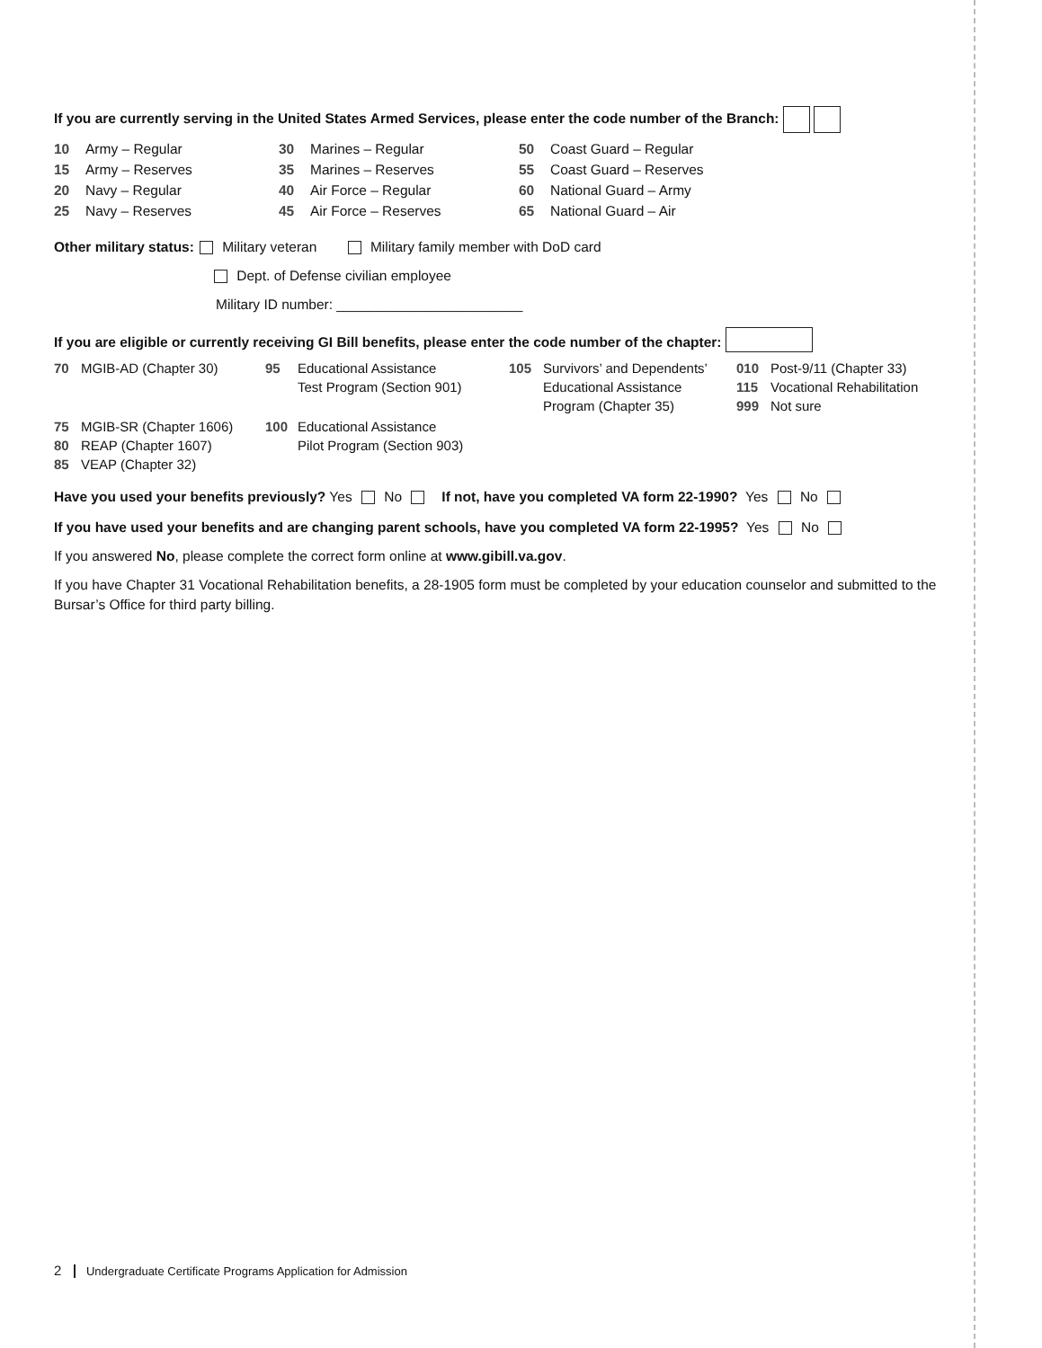If you are currently serving in the United States Armed Services, please enter the code number of the Branch:
| 10 | Army – Regular | 30 | Marines – Regular | 50 | Coast Guard – Regular |
| 15 | Army – Reserves | 35 | Marines – Reserves | 55 | Coast Guard – Reserves |
| 20 | Navy – Regular | 40 | Air Force – Regular | 60 | National Guard – Army |
| 25 | Navy – Reserves | 45 | Air Force – Reserves | 65 | National Guard – Air |
Other military status: Military veteran Military family member with DoD card
Dept. of Defense civilian employee
Military ID number: ________________________
If you are eligible or currently receiving GI Bill benefits, please enter the code number of the chapter:
| 70 | MGIB-AD (Chapter 30) | 95 | Educational Assistance Test Program (Section 901) | 105 | Survivors’ and Dependents’ Educational Assistance Program (Chapter 35) | 010 115 999 | Post-9/11 (Chapter 33) Vocational Rehabilitation Not sure |
| 75 80 85 | MGIB-SR (Chapter 1606) REAP (Chapter 1607) VEAP (Chapter 32) | 100 | Educational Assistance Pilot Program (Section 903) | | | | |
Have you used your benefits previously? Yes No If not, have you completed VA form 22-1990? Yes No
If you have used your benefits and are changing parent schools, have you completed VA form 22-1995? Yes No
If you answered No, please complete the correct form online at www.gibill.va.gov.
If you have Chapter 31 Vocational Rehabilitation benefits, a 28-1905 form must be completed by your education counselor and submitted to the Bursar’s Office for third party billing.
2 Undergraduate Certificate Programs Application for Admission